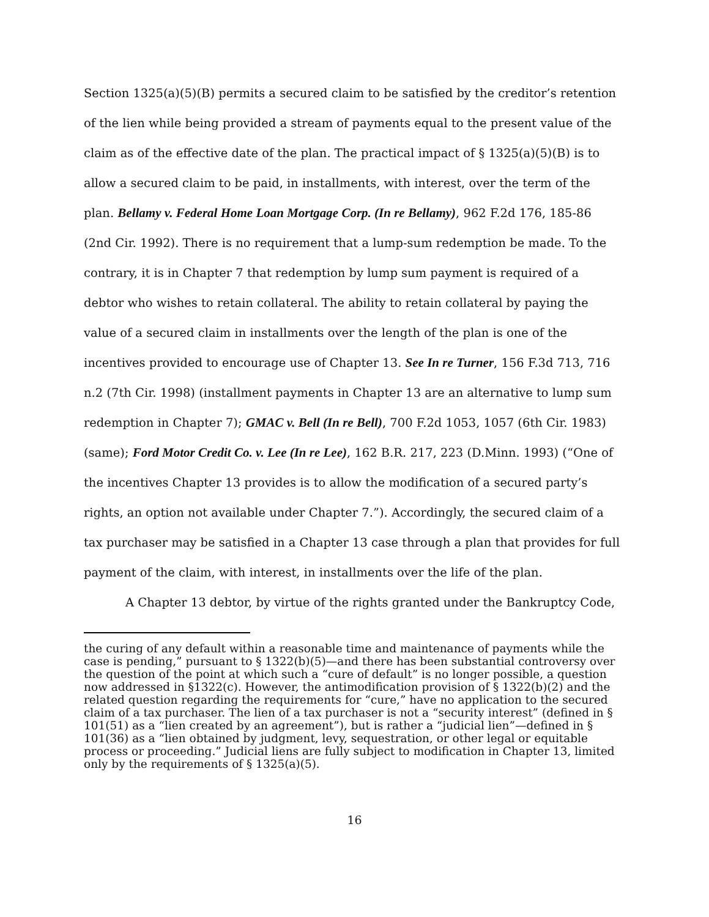Section 1325(a)(5)(B) permits a secured claim to be satisfied by the creditor’s retention of the lien while being provided a stream of payments equal to the present value of the claim as of the effective date of the plan. The practical impact of § 1325(a)(5)(B) is to allow a secured claim to be paid, in installments, with interest, over the term of the plan. Bellamy v. Federal Home Loan Mortgage Corp. (In re Bellamy), 962 F.2d 176, 185-86 (2nd Cir. 1992). There is no requirement that a lump-sum redemption be made. To the contrary, it is in Chapter 7 that redemption by lump sum payment is required of a debtor who wishes to retain collateral. The ability to retain collateral by paying the value of a secured claim in installments over the length of the plan is one of the incentives provided to encourage use of Chapter 13. See In re Turner, 156 F.3d 713, 716 n.2 (7th Cir. 1998) (installment payments in Chapter 13 are an alternative to lump sum redemption in Chapter 7); GMAC v. Bell (In re Bell), 700 F.2d 1053, 1057 (6th Cir. 1983) (same); Ford Motor Credit Co. v. Lee (In re Lee), 162 B.R. 217, 223 (D.Minn. 1993) (“One of the incentives Chapter 13 provides is to allow the modification of a secured party’s rights, an option not available under Chapter 7.”). Accordingly, the secured claim of a tax purchaser may be satisfied in a Chapter 13 case through a plan that provides for full payment of the claim, with interest, in installments over the life of the plan.
A Chapter 13 debtor, by virtue of the rights granted under the Bankruptcy Code,
the curing of any default within a reasonable time and maintenance of payments while the case is pending,” pursuant to § 1322(b)(5)—and there has been substantial controversy over the question of the point at which such a “cure of default” is no longer possible, a question now addressed in §1322(c). However, the antimodification provision of § 1322(b)(2) and the related question regarding the requirements for “cure,” have no application to the secured claim of a tax purchaser. The lien of a tax purchaser is not a “security interest” (defined in § 101(51) as a “lien created by an agreement”), but is rather a “judicial lien”—defined in § 101(36) as a “lien obtained by judgment, levy, sequestration, or other legal or equitable process or proceeding.” Judicial liens are fully subject to modification in Chapter 13, limited only by the requirements of § 1325(a)(5).
16